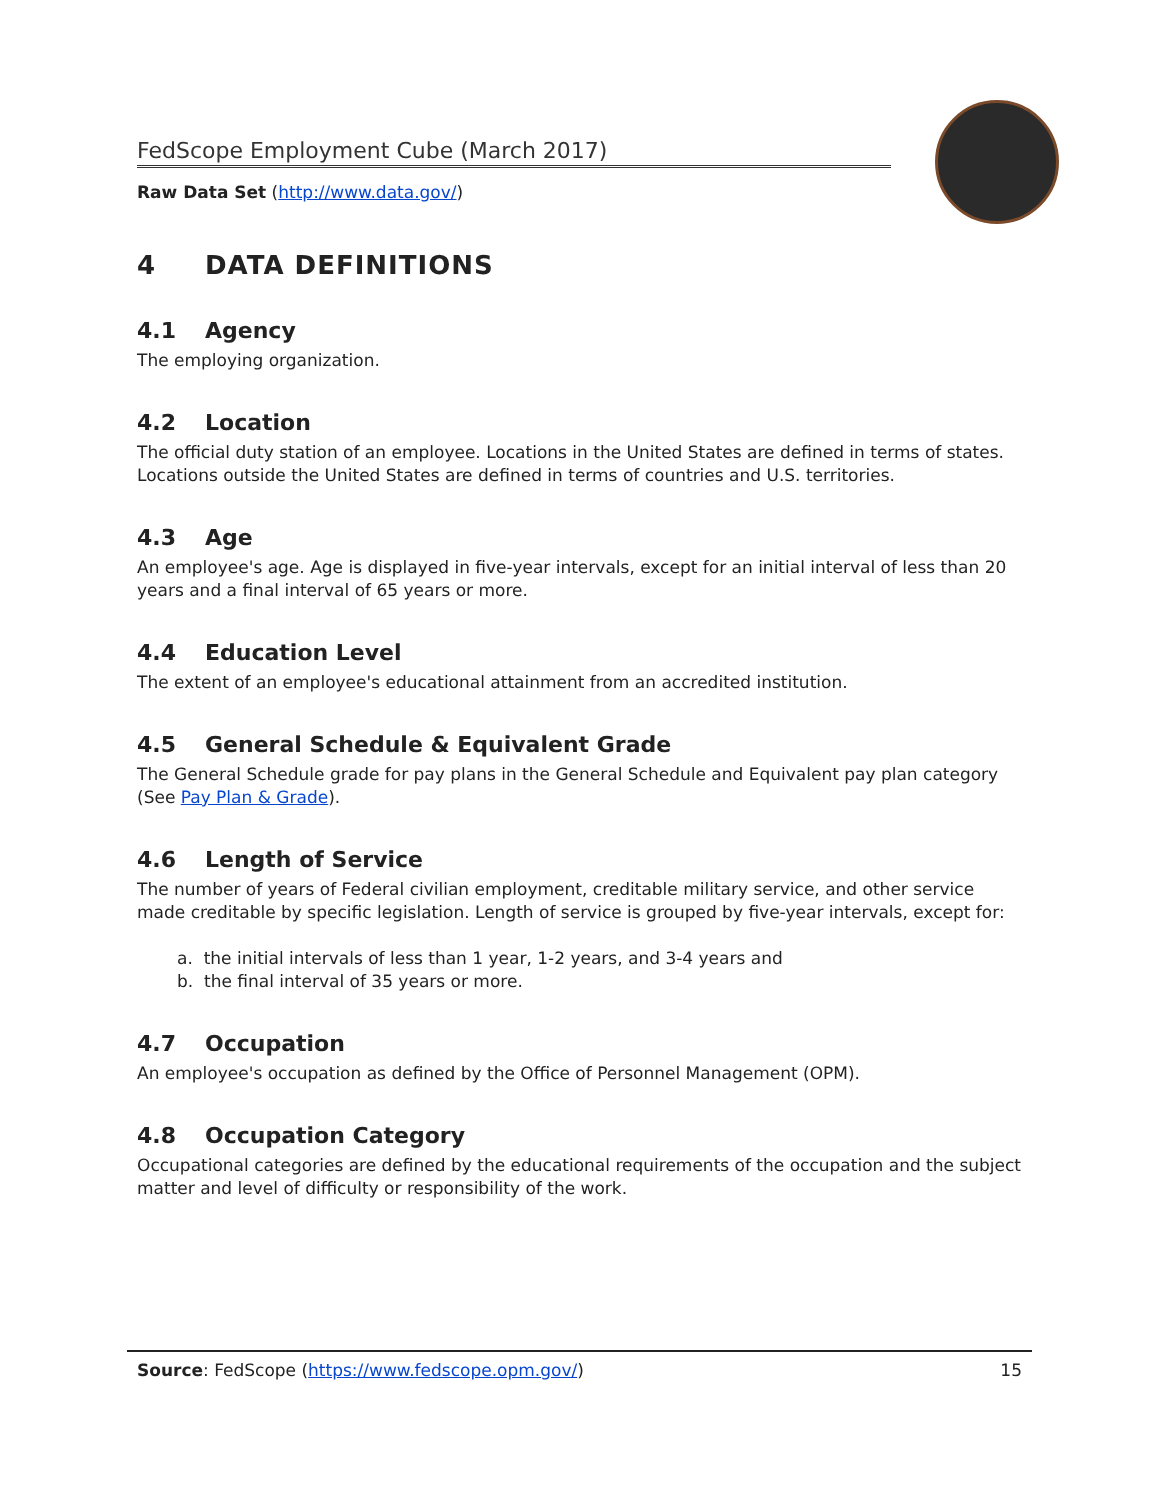FedScope Employment Cube (March 2017)
Raw Data Set (http://www.data.gov/)
4 DATA DEFINITIONS
4.1 Agency
The employing organization.
4.2 Location
The official duty station of an employee. Locations in the United States are defined in terms of states. Locations outside the United States are defined in terms of countries and U.S. territories.
4.3 Age
An employee's age. Age is displayed in five-year intervals, except for an initial interval of less than 20 years and a final interval of 65 years or more.
4.4 Education Level
The extent of an employee's educational attainment from an accredited institution.
4.5 General Schedule & Equivalent Grade
The General Schedule grade for pay plans in the General Schedule and Equivalent pay plan category (See Pay Plan & Grade).
4.6 Length of Service
The number of years of Federal civilian employment, creditable military service, and other service made creditable by specific legislation. Length of service is grouped by five-year intervals, except for:
a. the initial intervals of less than 1 year, 1-2 years, and 3-4 years and
b. the final interval of 35 years or more.
4.7 Occupation
An employee's occupation as defined by the Office of Personnel Management (OPM).
4.8 Occupation Category
Occupational categories are defined by the educational requirements of the occupation and the subject matter and level of difficulty or responsibility of the work.
Source: FedScope (https://www.fedscope.opm.gov/)
15